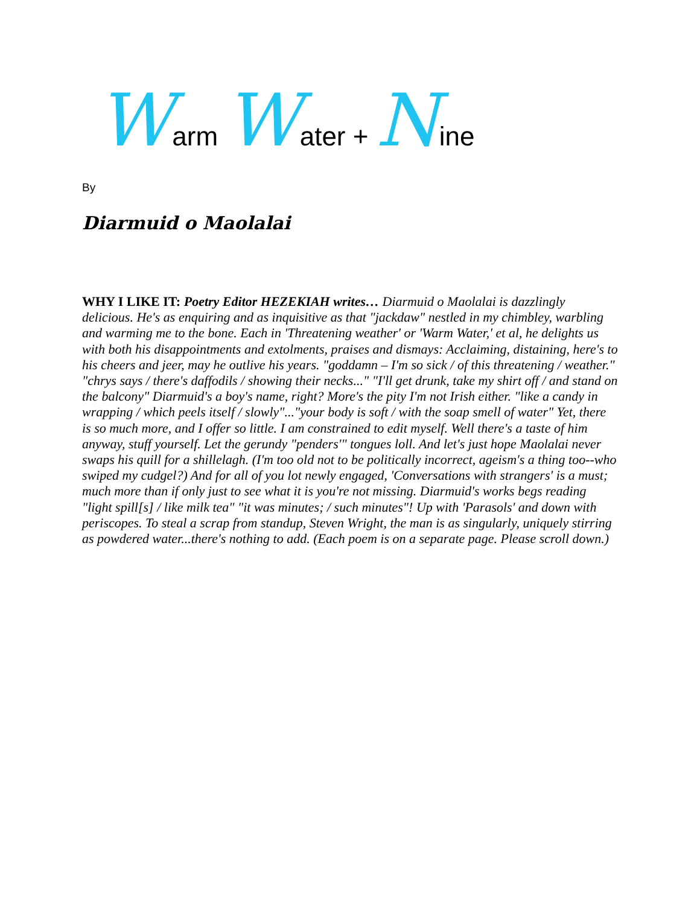Warm Water + Nine
By
Diarmuid o Maolalai
WHY I LIKE IT: Poetry Editor HEZEKIAH writes… Diarmuid o Maolalai is dazzlingly delicious. He's as enquiring and as inquisitive as that "jackdaw" nestled in my chimbley, warbling and warming me to the bone. Each in 'Threatening weather' or 'Warm Water,' et al, he delights us with both his disappointments and extolments, praises and dismays: Acclaiming, distaining, here's to his cheers and jeer, may he outlive his years. "goddamn – I'm so sick / of this threatening / weather." "chrys says / there's daffodils / showing their necks..." "I'll get drunk, take my shirt off / and stand on the balcony" Diarmuid's a boy's name, right? More's the pity I'm not Irish either. "like a candy in wrapping / which peels itself / slowly"..."your body is soft / with the soap smell of water" Yet, there is so much more, and I offer so little. I am constrained to edit myself. Well there's a taste of him anyway, stuff yourself. Let the gerundy "penders'" tongues loll. And let's just hope Maolalai never swaps his quill for a shillelagh. (I'm too old not to be politically incorrect, ageism's a thing too--who swiped my cudgel?) And for all of you lot newly engaged, 'Conversations with strangers' is a must; much more than if only just to see what it is you're not missing. Diarmuid's works begs reading "light spill[s] / like milk tea" "it was minutes; / such minutes"! Up with 'Parasols' and down with periscopes. To steal a scrap from standup, Steven Wright, the man is as singularly, uniquely stirring as powdered water...there's nothing to add. (Each poem is on a separate page. Please scroll down.)